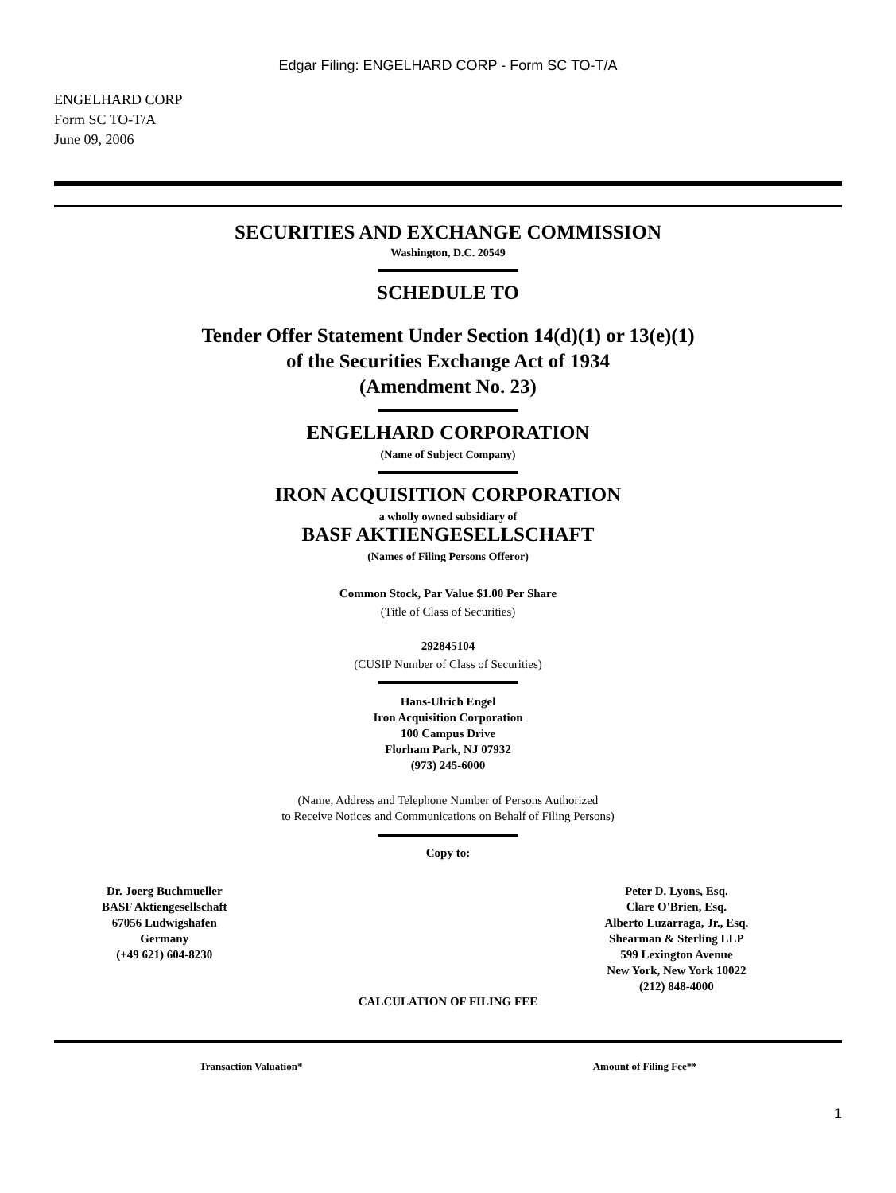Edgar Filing: ENGELHARD CORP - Form SC TO-T/A
ENGELHARD CORP
Form SC TO-T/A
June 09, 2006
SECURITIES AND EXCHANGE COMMISSION
Washington, D.C. 20549
SCHEDULE TO
Tender Offer Statement Under Section 14(d)(1) or 13(e)(1)
of the Securities Exchange Act of 1934
(Amendment No. 23)
ENGELHARD CORPORATION
(Name of Subject Company)
IRON ACQUISITION CORPORATION
a wholly owned subsidiary of
BASF AKTIENGESELLSCHAFT
(Names of Filing Persons Offeror)
Common Stock, Par Value $1.00 Per Share
(Title of Class of Securities)
292845104
(CUSIP Number of Class of Securities)
Hans-Ulrich Engel
Iron Acquisition Corporation
100 Campus Drive
Florham Park, NJ 07932
(973) 245-6000
(Name, Address and Telephone Number of Persons Authorized
to Receive Notices and Communications on Behalf of Filing Persons)
Copy to:
| Dr. Joerg Buchmueller BASF Aktiengesellschaft 67056 Ludwigshafen Germany (+49 621) 604-8230 | | Peter D. Lyons, Esq. Clare O'Brien, Esq. Alberto Luzarraga, Jr., Esq. Shearman & Sterling LLP 599 Lexington Avenue New York, New York 10022 (212) 848-4000 |
CALCULATION OF FILING FEE
| Transaction Valuation* | Amount of Filing Fee** |
| --- | --- |
1